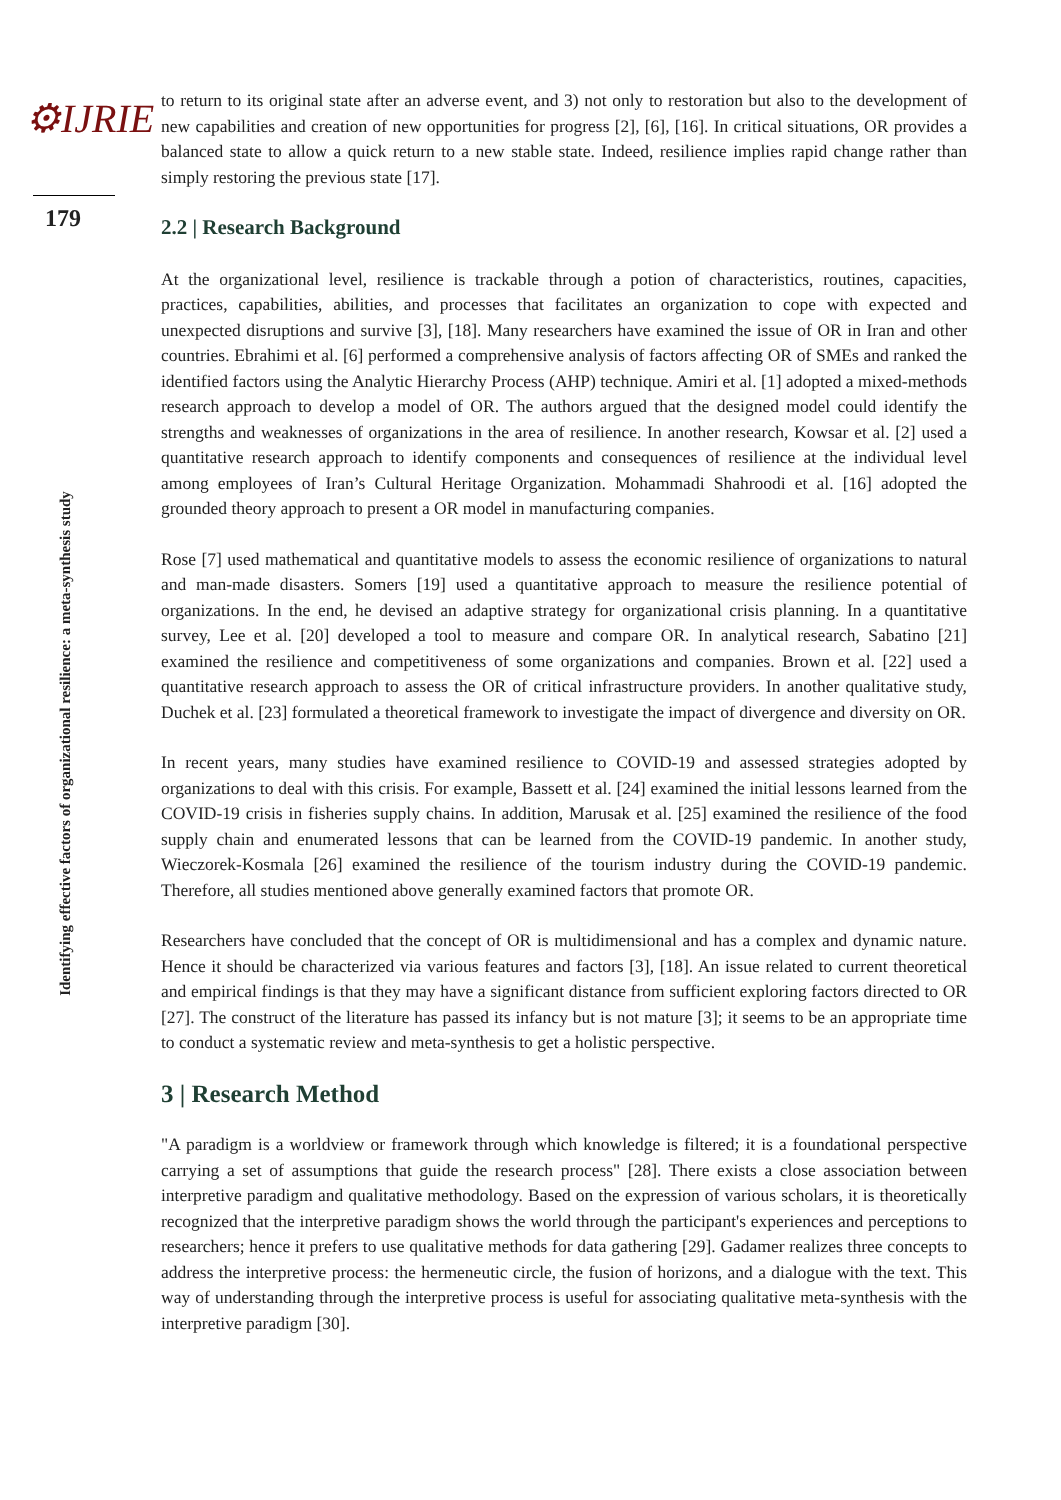⚙IJRIE
179
Identifying effective factors of organizational resilience: a meta-synthesis study
to return to its original state after an adverse event, and 3) not only to restoration but also to the development of new capabilities and creation of new opportunities for progress [2], [6], [16]. In critical situations, OR provides a balanced state to allow a quick return to a new stable state. Indeed, resilience implies rapid change rather than simply restoring the previous state [17].
2.2 | Research Background
At the organizational level, resilience is trackable through a potion of characteristics, routines, capacities, practices, capabilities, abilities, and processes that facilitates an organization to cope with expected and unexpected disruptions and survive [3], [18]. Many researchers have examined the issue of OR in Iran and other countries. Ebrahimi et al. [6] performed a comprehensive analysis of factors affecting OR of SMEs and ranked the identified factors using the Analytic Hierarchy Process (AHP) technique. Amiri et al. [1] adopted a mixed-methods research approach to develop a model of OR. The authors argued that the designed model could identify the strengths and weaknesses of organizations in the area of resilience. In another research, Kowsar et al. [2] used a quantitative research approach to identify components and consequences of resilience at the individual level among employees of Iran’s Cultural Heritage Organization. Mohammadi Shahroodi et al. [16] adopted the grounded theory approach to present a OR model in manufacturing companies.
Rose [7] used mathematical and quantitative models to assess the economic resilience of organizations to natural and man-made disasters. Somers [19] used a quantitative approach to measure the resilience potential of organizations. In the end, he devised an adaptive strategy for organizational crisis planning. In a quantitative survey, Lee et al. [20] developed a tool to measure and compare OR. In analytical research, Sabatino [21] examined the resilience and competitiveness of some organizations and companies. Brown et al. [22] used a quantitative research approach to assess the OR of critical infrastructure providers. In another qualitative study, Duchek et al. [23] formulated a theoretical framework to investigate the impact of divergence and diversity on OR.
In recent years, many studies have examined resilience to COVID-19 and assessed strategies adopted by organizations to deal with this crisis. For example, Bassett et al. [24] examined the initial lessons learned from the COVID-19 crisis in fisheries supply chains. In addition, Marusak et al. [25] examined the resilience of the food supply chain and enumerated lessons that can be learned from the COVID-19 pandemic. In another study, Wieczorek-Kosmala [26] examined the resilience of the tourism industry during the COVID-19 pandemic. Therefore, all studies mentioned above generally examined factors that promote OR.
Researchers have concluded that the concept of OR is multidimensional and has a complex and dynamic nature. Hence it should be characterized via various features and factors [3], [18]. An issue related to current theoretical and empirical findings is that they may have a significant distance from sufficient exploring factors directed to OR [27]. The construct of the literature has passed its infancy but is not mature [3]; it seems to be an appropriate time to conduct a systematic review and meta-synthesis to get a holistic perspective.
3 | Research Method
"A paradigm is a worldview or framework through which knowledge is filtered; it is a foundational perspective carrying a set of assumptions that guide the research process" [28]. There exists a close association between interpretive paradigm and qualitative methodology. Based on the expression of various scholars, it is theoretically recognized that the interpretive paradigm shows the world through the participant's experiences and perceptions to researchers; hence it prefers to use qualitative methods for data gathering [29]. Gadamer realizes three concepts to address the interpretive process: the hermeneutic circle, the fusion of horizons, and a dialogue with the text. This way of understanding through the interpretive process is useful for associating qualitative meta-synthesis with the interpretive paradigm [30].